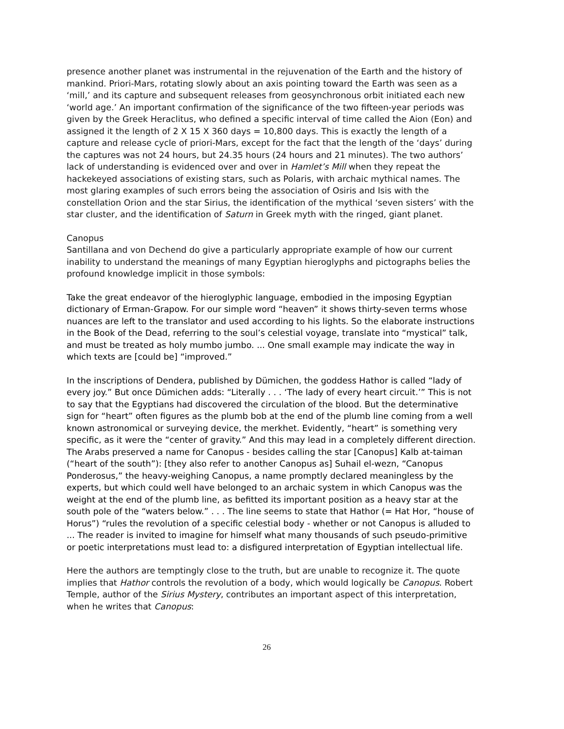presence another planet was instrumental in the rejuvenation of the Earth and the history of mankind. Priori-Mars, rotating slowly about an axis pointing toward the Earth was seen as a ‘mill,’ and its capture and subsequent releases from geosynchronous orbit initiated each new ‘world age.’ An important confirmation of the significance of the two fifteen-year periods was given by the Greek Heraclitus, who defined a specific interval of time called the Aion (Eon) and assigned it the length of 2 X 15 X 360 days = 10,800 days. This is exactly the length of a capture and release cycle of priori-Mars, except for the fact that the length of the ‘days’ during the captures was not 24 hours, but 24.35 hours (24 hours and 21 minutes). The two authors’ lack of understanding is evidenced over and over in Hamlet’s Mill when they repeat the hackekeyed associations of existing stars, such as Polaris, with archaic mythical names. The most glaring examples of such errors being the association of Osiris and Isis with the constellation Orion and the star Sirius, the identification of the mythical ‘seven sisters’ with the star cluster, and the identification of Saturn in Greek myth with the ringed, giant planet.
Canopus
Santillana and von Dechend do give a particularly appropriate example of how our current inability to understand the meanings of many Egyptian hieroglyphs and pictographs belies the profound knowledge implicit in those symbols:
Take the great endeavor of the hieroglyphic language, embodied in the imposing Egyptian dictionary of Erman-Grapow. For our simple word “heaven” it shows thirty-seven terms whose nuances are left to the translator and used according to his lights. So the elaborate instructions in the Book of the Dead, referring to the soul’s celestial voyage, translate into “mystical” talk, and must be treated as holy mumbo jumbo. ... One small example may indicate the way in which texts are [could be] “improved.”
In the inscriptions of Dendera, published by Dümichen, the goddess Hathor is called “lady of every joy.” But once Dümichen adds: “Literally . . . ‘The lady of every heart circuit.’” This is not to say that the Egyptians had discovered the circulation of the blood. But the determinative sign for “heart” often figures as the plumb bob at the end of the plumb line coming from a well known astronomical or surveying device, the merkhet. Evidently, “heart” is something very specific, as it were the “center of gravity.” And this may lead in a completely different direction. The Arabs preserved a name for Canopus - besides calling the star [Canopus] Kalb at-taiman (“heart of the south”): [they also refer to another Canopus as] Suhail el-wezn, “Canopus Ponderosus,” the heavy-weighing Canopus, a name promptly declared meaningless by the experts, but which could well have belonged to an archaic system in which Canopus was the weight at the end of the plumb line, as befitted its important position as a heavy star at the south pole of the “waters below.” . . . The line seems to state that Hathor (= Hat Hor, “house of Horus”) “rules the revolution of a specific celestial body - whether or not Canopus is alluded to ... The reader is invited to imagine for himself what many thousands of such pseudo-primitive or poetic interpretations must lead to: a disfigured interpretation of Egyptian intellectual life.
Here the authors are temptingly close to the truth, but are unable to recognize it. The quote implies that Hathor controls the revolution of a body, which would logically be Canopus. Robert Temple, author of the Sirius Mystery, contributes an important aspect of this interpretation, when he writes that Canopus:
26